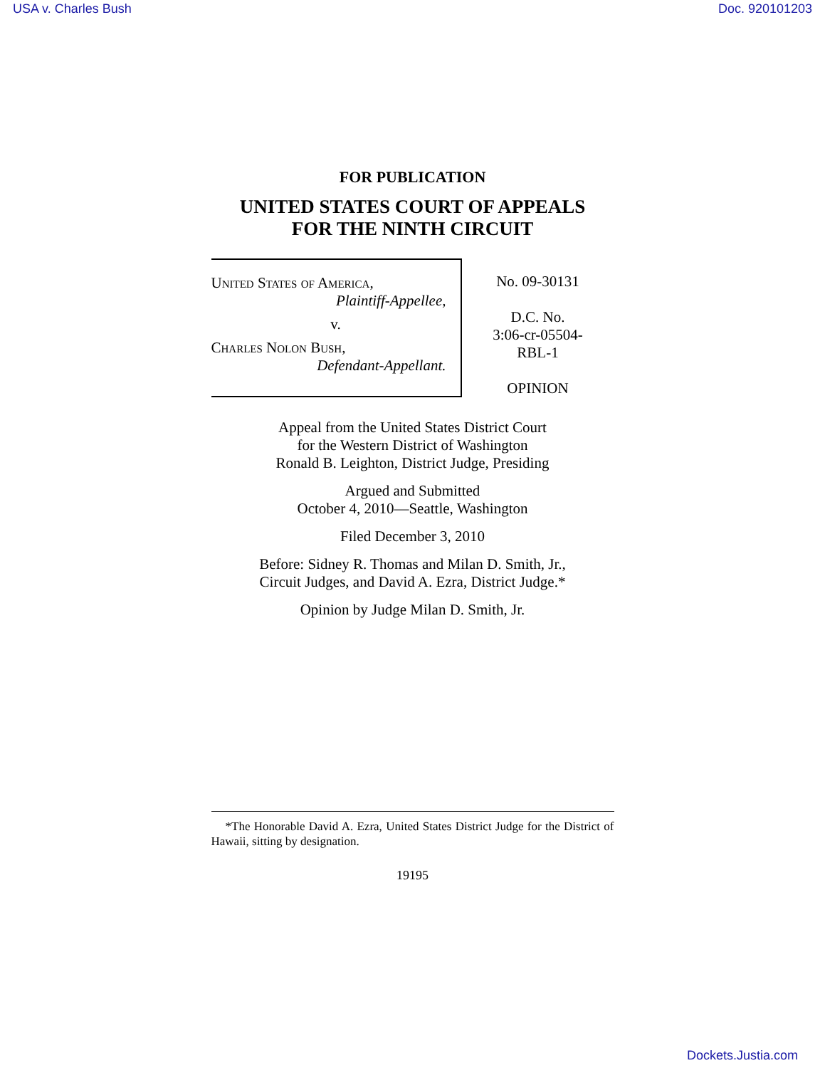USA v. Charles Bush Doc. 920101203
FOR PUBLICATION
UNITED STATES COURT OF APPEALS
FOR THE NINTH CIRCUIT
United States of America,
Plaintiff-Appellee,
v.
Charles Nolon Bush,
Defendant-Appellant.
No. 09-30131
D.C. No.
3:06-cr-05504-
RBL-1
OPINION
Appeal from the United States District Court
for the Western District of Washington
Ronald B. Leighton, District Judge, Presiding
Argued and Submitted
October 4, 2010—Seattle, Washington
Filed December 3, 2010
Before: Sidney R. Thomas and Milan D. Smith, Jr.,
Circuit Judges, and David A. Ezra, District Judge.*
Opinion by Judge Milan D. Smith, Jr.
*The Honorable David A. Ezra, United States District Judge for the District of Hawaii, sitting by designation.
19195
Dockets.Justia.com